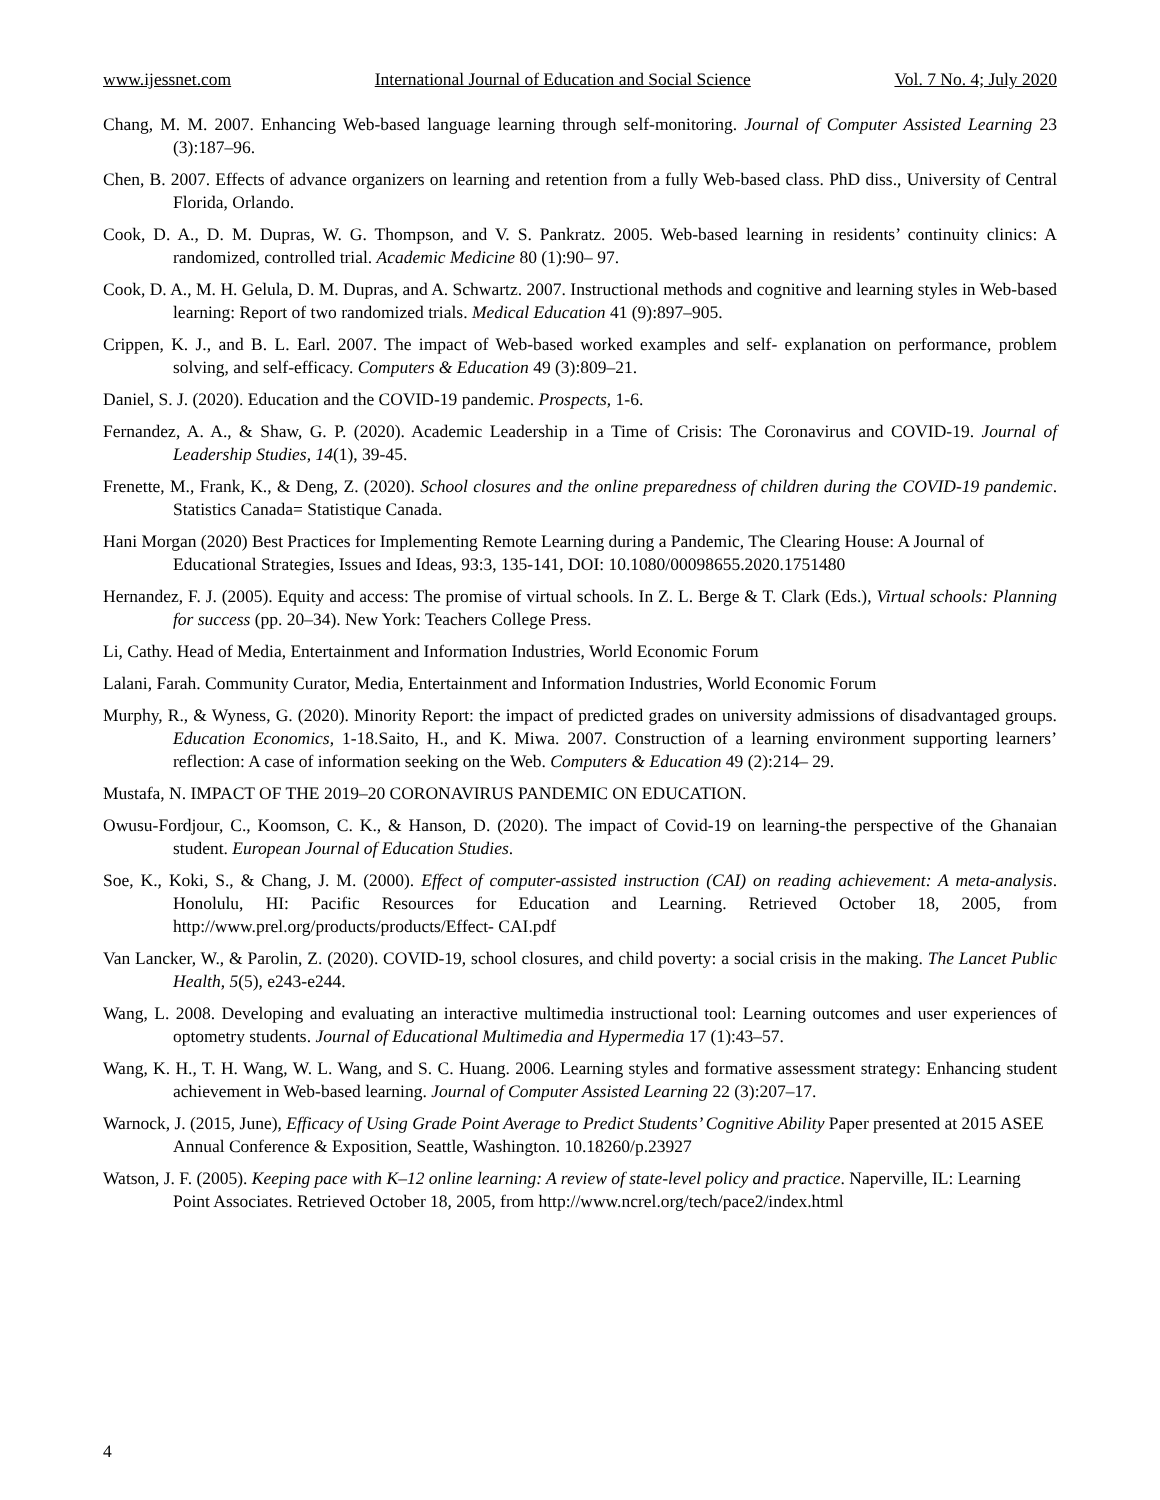www.ijessnet.com International Journal of Education and Social Science Vol. 7 No. 4; July 2020
Chang, M. M. 2007. Enhancing Web-based language learning through self-monitoring. Journal of Computer Assisted Learning 23 (3):187–96.
Chen, B. 2007. Effects of advance organizers on learning and retention from a fully Web-based class. PhD diss., University of Central Florida, Orlando.
Cook, D. A., D. M. Dupras, W. G. Thompson, and V. S. Pankratz. 2005. Web-based learning in residents’ continuity clinics: A randomized, controlled trial. Academic Medicine 80 (1):90– 97.
Cook, D. A., M. H. Gelula, D. M. Dupras, and A. Schwartz. 2007. Instructional methods and cognitive and learning styles in Web-based learning: Report of two randomized trials. Medical Education 41 (9):897–905.
Crippen, K. J., and B. L. Earl. 2007. The impact of Web-based worked examples and self- explanation on performance, problem solving, and self-efficacy. Computers & Education 49 (3):809–21.
Daniel, S. J. (2020). Education and the COVID-19 pandemic. Prospects, 1-6.
Fernandez, A. A., & Shaw, G. P. (2020). Academic Leadership in a Time of Crisis: The Coronavirus and COVID-19. Journal of Leadership Studies, 14(1), 39-45.
Frenette, M., Frank, K., & Deng, Z. (2020). School closures and the online preparedness of children during the COVID-19 pandemic. Statistics Canada= Statistique Canada.
Hani Morgan (2020) Best Practices for Implementing Remote Learning during a Pandemic, The Clearing House: A Journal of Educational Strategies, Issues and Ideas, 93:3, 135-141, DOI: 10.1080/00098655.2020.1751480
Hernandez, F. J. (2005). Equity and access: The promise of virtual schools. In Z. L. Berge & T. Clark (Eds.), Virtual schools: Planning for success (pp. 20–34). New York: Teachers College Press.
Li, Cathy. Head of Media, Entertainment and Information Industries, World Economic Forum
Lalani, Farah. Community Curator, Media, Entertainment and Information Industries, World Economic Forum
Murphy, R., & Wyness, G. (2020). Minority Report: the impact of predicted grades on university admissions of disadvantaged groups. Education Economics, 1-18.Saito, H., and K. Miwa. 2007. Construction of a learning environment supporting learners’ reflection: A case of information seeking on the Web. Computers & Education 49 (2):214– 29.
Mustafa, N. IMPACT OF THE 2019–20 CORONAVIRUS PANDEMIC ON EDUCATION.
Owusu-Fordjour, C., Koomson, C. K., & Hanson, D. (2020). The impact of Covid-19 on learning-the perspective of the Ghanaian student. European Journal of Education Studies.
Soe, K., Koki, S., & Chang, J. M. (2000). Effect of computer-assisted instruction (CAI) on reading achievement: A meta-analysis. Honolulu, HI: Pacific Resources for Education and Learning. Retrieved October 18, 2005, from http://www.prel.org/products/products/Effect- CAI.pdf
Van Lancker, W., & Parolin, Z. (2020). COVID-19, school closures, and child poverty: a social crisis in the making. The Lancet Public Health, 5(5), e243-e244.
Wang, L. 2008. Developing and evaluating an interactive multimedia instructional tool: Learning outcomes and user experiences of optometry students. Journal of Educational Multimedia and Hypermedia 17 (1):43–57.
Wang, K. H., T. H. Wang, W. L. Wang, and S. C. Huang. 2006. Learning styles and formative assessment strategy: Enhancing student achievement in Web-based learning. Journal of Computer Assisted Learning 22 (3):207–17.
Warnock, J. (2015, June), Efficacy of Using Grade Point Average to Predict Students’ Cognitive Ability Paper presented at 2015 ASEE Annual Conference & Exposition, Seattle, Washington. 10.18260/p.23927
Watson, J. F. (2005). Keeping pace with K–12 online learning: A review of state-level policy and practice. Naperville, IL: Learning Point Associates. Retrieved October 18, 2005, from http://www.ncrel.org/tech/pace2/index.html
4